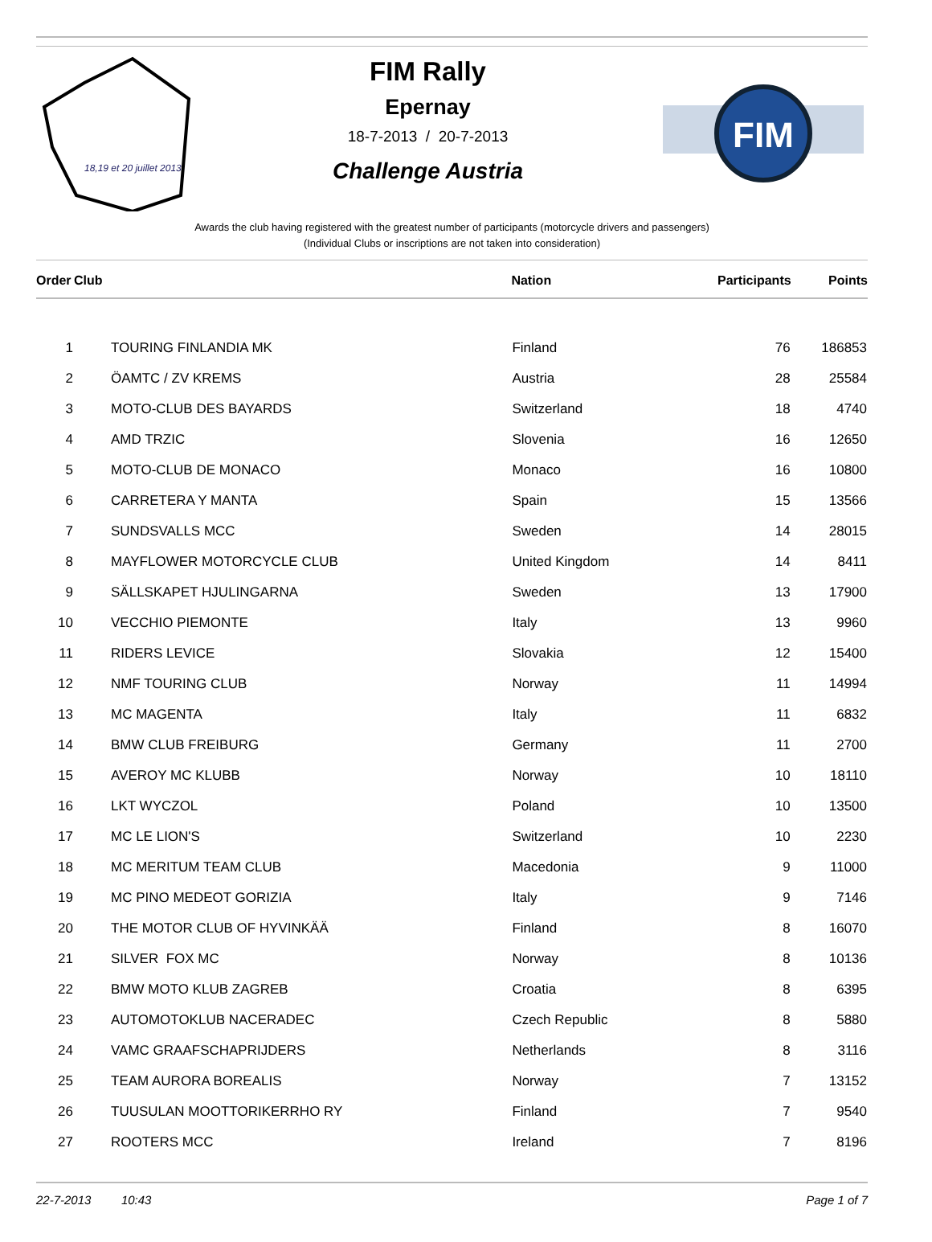18,19 et 20 juillet 2013
FIM Rally
Epernay
18-7-2013 / 20-7-2013
Challenge Austria
FIM
Awards the club having registered with the greatest number of participants (motorcycle drivers and passengers)
(Individual Clubs or inscriptions are not taken into consideration)
| Order | Club | Nation | Participants | Points |
| --- | --- | --- | --- | --- |
| 1 | TOURING FINLANDIA MK | Finland | 76 | 186853 |
| 2 | ÖAMTC / ZV KREMS | Austria | 28 | 25584 |
| 3 | MOTO-CLUB DES BAYARDS | Switzerland | 18 | 4740 |
| 4 | AMD TRZIC | Slovenia | 16 | 12650 |
| 5 | MOTO-CLUB DE MONACO | Monaco | 16 | 10800 |
| 6 | CARRETERA Y MANTA | Spain | 15 | 13566 |
| 7 | SUNDSVALLS MCC | Sweden | 14 | 28015 |
| 8 | MAYFLOWER MOTORCYCLE CLUB | United Kingdom | 14 | 8411 |
| 9 | SÄLLSKAPET HJULINGARNA | Sweden | 13 | 17900 |
| 10 | VECCHIO PIEMONTE | Italy | 13 | 9960 |
| 11 | RIDERS LEVICE | Slovakia | 12 | 15400 |
| 12 | NMF TOURING CLUB | Norway | 11 | 14994 |
| 13 | MC MAGENTA | Italy | 11 | 6832 |
| 14 | BMW CLUB FREIBURG | Germany | 11 | 2700 |
| 15 | AVEROY MC KLUBB | Norway | 10 | 18110 |
| 16 | LKT WYCZOL | Poland | 10 | 13500 |
| 17 | MC LE LION'S | Switzerland | 10 | 2230 |
| 18 | MC MERITUM TEAM CLUB | Macedonia | 9 | 11000 |
| 19 | MC PINO MEDEOT GORIZIA | Italy | 9 | 7146 |
| 20 | THE MOTOR CLUB OF HYVINKÄÄ | Finland | 8 | 16070 |
| 21 | SILVER FOX MC | Norway | 8 | 10136 |
| 22 | BMW MOTO KLUB ZAGREB | Croatia | 8 | 6395 |
| 23 | AUTOMOTOKLUB NACERADEC | Czech Republic | 8 | 5880 |
| 24 | VAMC GRAAFSCHAPRIJDERS | Netherlands | 8 | 3116 |
| 25 | TEAM AURORA BOREALIS | Norway | 7 | 13152 |
| 26 | TUUSULAN MOOTTORIKERRHO RY | Finland | 7 | 9540 |
| 27 | ROOTERS MCC | Ireland | 7 | 8196 |
22-7-2013 10:43 Page 1 of 7